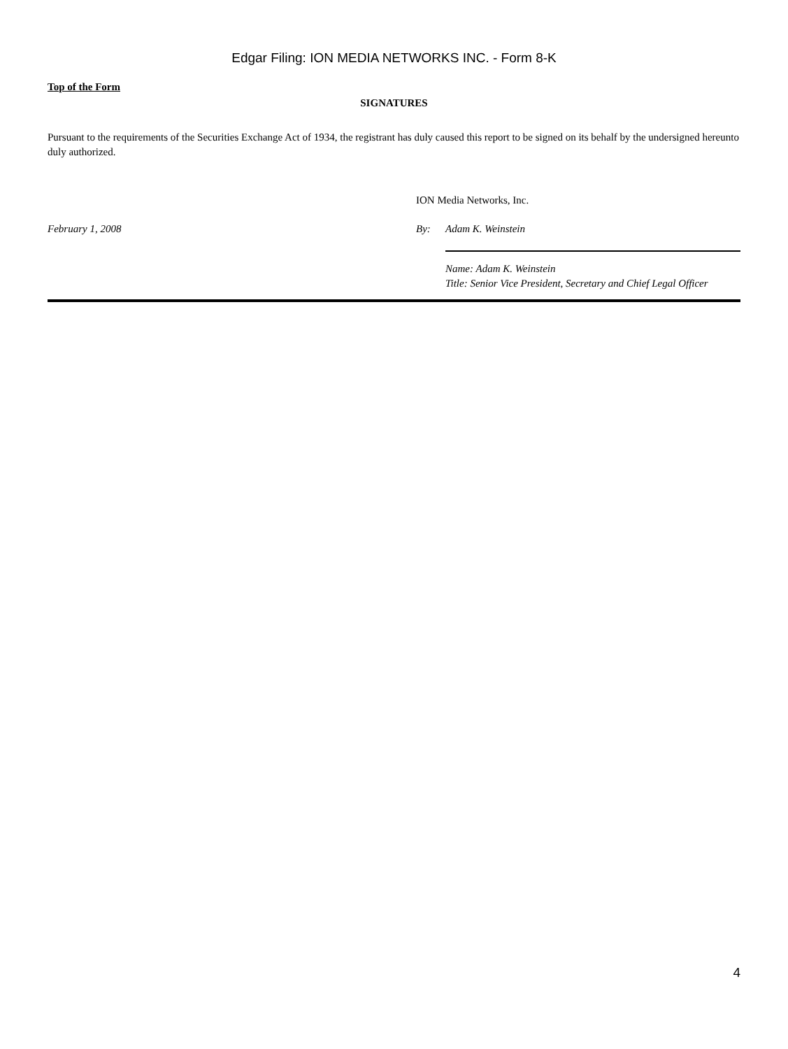Edgar Filing: ION MEDIA NETWORKS INC. - Form 8-K
Top of the Form
SIGNATURES
Pursuant to the requirements of the Securities Exchange Act of 1934, the registrant has duly caused this report to be signed on its behalf by the undersigned hereunto duly authorized.
| | ION Media Networks, Inc. | |
| February 1, 2008 | By: | Adam K. Weinstein |
| | | Name: Adam K. Weinstein Title: Senior Vice President, Secretary and Chief Legal Officer |
4